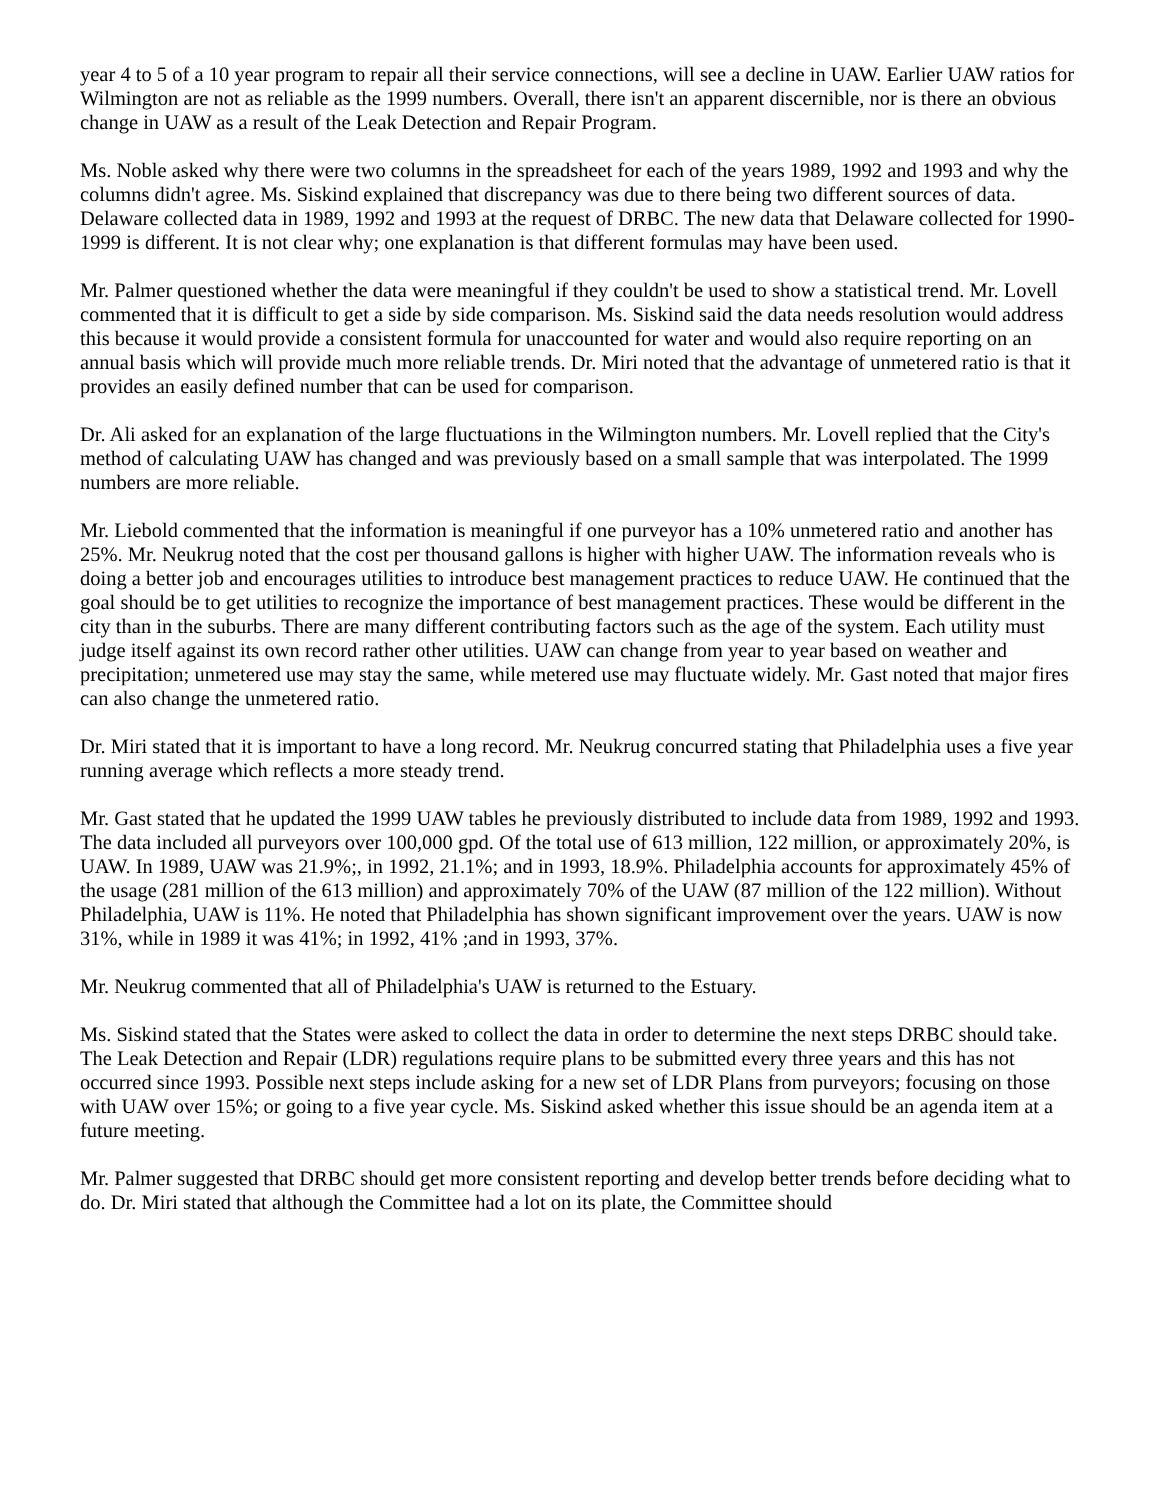year 4 to 5 of a 10 year program to repair all their service connections, will see a decline in UAW. Earlier UAW ratios for Wilmington are not as reliable as the 1999 numbers. Overall, there isn't an apparent discernible, nor is there an obvious change in UAW as a result of the Leak Detection and Repair Program.
Ms. Noble asked why there were two columns in the spreadsheet for each of the years 1989, 1992 and 1993 and why the columns didn't agree. Ms. Siskind explained that discrepancy was due to there being two different sources of data. Delaware collected data in 1989, 1992 and 1993 at the request of DRBC. The new data that Delaware collected for 1990-1999 is different. It is not clear why; one explanation is that different formulas may have been used.
Mr. Palmer questioned whether the data were meaningful if they couldn't be used to show a statistical trend. Mr. Lovell commented that it is difficult to get a side by side comparison. Ms. Siskind said the data needs resolution would address this because it would provide a consistent formula for unaccounted for water and would also require reporting on an annual basis which will provide much more reliable trends. Dr. Miri noted that the advantage of unmetered ratio is that it provides an easily defined number that can be used for comparison.
Dr. Ali asked for an explanation of the large fluctuations in the Wilmington numbers. Mr. Lovell replied that the City's method of calculating UAW has changed and was previously based on a small sample that was interpolated. The 1999 numbers are more reliable.
Mr. Liebold commented that the information is meaningful if one purveyor has a 10% unmetered ratio and another has 25%. Mr. Neukrug noted that the cost per thousand gallons is higher with higher UAW. The information reveals who is doing a better job and encourages utilities to introduce best management practices to reduce UAW. He continued that the goal should be to get utilities to recognize the importance of best management practices. These would be different in the city than in the suburbs. There are many different contributing factors such as the age of the system. Each utility must judge itself against its own record rather other utilities. UAW can change from year to year based on weather and precipitation; unmetered use may stay the same, while metered use may fluctuate widely. Mr. Gast noted that major fires can also change the unmetered ratio.
Dr. Miri stated that it is important to have a long record. Mr. Neukrug concurred stating that Philadelphia uses a five year running average which reflects a more steady trend.
Mr. Gast stated that he updated the 1999 UAW tables he previously distributed to include data from 1989, 1992 and 1993. The data included all purveyors over 100,000 gpd. Of the total use of 613 million, 122 million, or approximately 20%, is UAW. In 1989, UAW was 21.9%;, in 1992, 21.1%; and in 1993, 18.9%. Philadelphia accounts for approximately 45% of the usage (281 million of the 613 million) and approximately 70% of the UAW (87 million of the 122 million). Without Philadelphia, UAW is 11%. He noted that Philadelphia has shown significant improvement over the years. UAW is now 31%, while in 1989 it was 41%; in 1992, 41% ;and in 1993, 37%.
Mr. Neukrug commented that all of Philadelphia's UAW is returned to the Estuary.
Ms. Siskind stated that the States were asked to collect the data in order to determine the next steps DRBC should take. The Leak Detection and Repair (LDR) regulations require plans to be submitted every three years and this has not occurred since 1993. Possible next steps include asking for a new set of LDR Plans from purveyors; focusing on those with UAW over 15%; or going to a five year cycle. Ms. Siskind asked whether this issue should be an agenda item at a future meeting.
Mr. Palmer suggested that DRBC should get more consistent reporting and develop better trends before deciding what to do. Dr. Miri stated that although the Committee had a lot on its plate, the Committee should